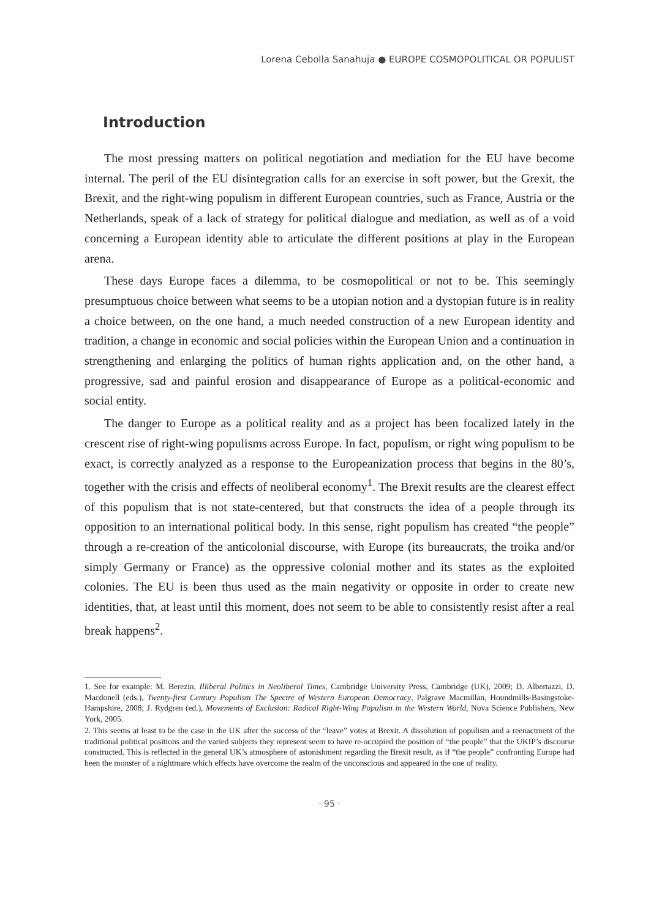Lorena Cebolla Sanahuja ● EUROPE COSMOPOLITICAL OR POPULIST
Introduction
The most pressing matters on political negotiation and mediation for the EU have become internal. The peril of the EU disintegration calls for an exercise in soft power, but the Grexit, the Brexit, and the right-wing populism in different European countries, such as France, Austria or the Netherlands, speak of a lack of strategy for political dialogue and mediation, as well as of a void concerning a European identity able to articulate the different positions at play in the European arena.
These days Europe faces a dilemma, to be cosmopolitical or not to be. This seemingly presumptuous choice between what seems to be a utopian notion and a dystopian future is in reality a choice between, on the one hand, a much needed construction of a new European identity and tradition, a change in economic and social policies within the European Union and a continuation in strengthening and enlarging the politics of human rights application and, on the other hand, a progressive, sad and painful erosion and disappearance of Europe as a political-economic and social entity.
The danger to Europe as a political reality and as a project has been focalized lately in the crescent rise of right-wing populisms across Europe. In fact, populism, or right wing populism to be exact, is correctly analyzed as a response to the Europeanization process that begins in the 80’s, together with the crisis and effects of neoliberal economy<sup>1</sup>. The Brexit results are the clearest effect of this populism that is not state-centered, but that constructs the idea of a people through its opposition to an international political body. In this sense, right populism has created “the people” through a re-creation of the anticolonial discourse, with Europe (its bureaucrats, the troika and/or simply Germany or France) as the oppressive colonial mother and its states as the exploited colonies. The EU is been thus used as the main negativity or opposite in order to create new identities, that, at least until this moment, does not seem to be able to consistently resist after a real break happens<sup>2</sup>.
1. See for example: M. Berezin, Illiberal Politics in Neoliberal Times, Cambridge University Press, Cambridge (UK), 2009; D. Albertazzi, D. Macdonell (eds.), Twenty-first Century Populism The Spectre of Western European Democracy, Palgrave Macmillan, Houndmills-Basingstoke-Hampshire, 2008; J. Rydgren (ed.), Movements of Exclusion: Radical Right-Wing Populism in the Western World, Nova Science Publishers, New York, 2005.
2. This seems at least to be the case in the UK after the success of the “leave” votes at Brexit. A dissolution of populism and a reenactment of the traditional political positions and the varied subjects they represent seem to have re-occupied the position of “the people” that the UKIP’s discourse constructed. This is reflected in the general UK’s atmosphere of astonishment regarding the Brexit result, as if “the people” confronting Europe had been the monster of a nightmare which effects have overcome the realm of the unconscious and appeared in the one of reality.
· 95 ·